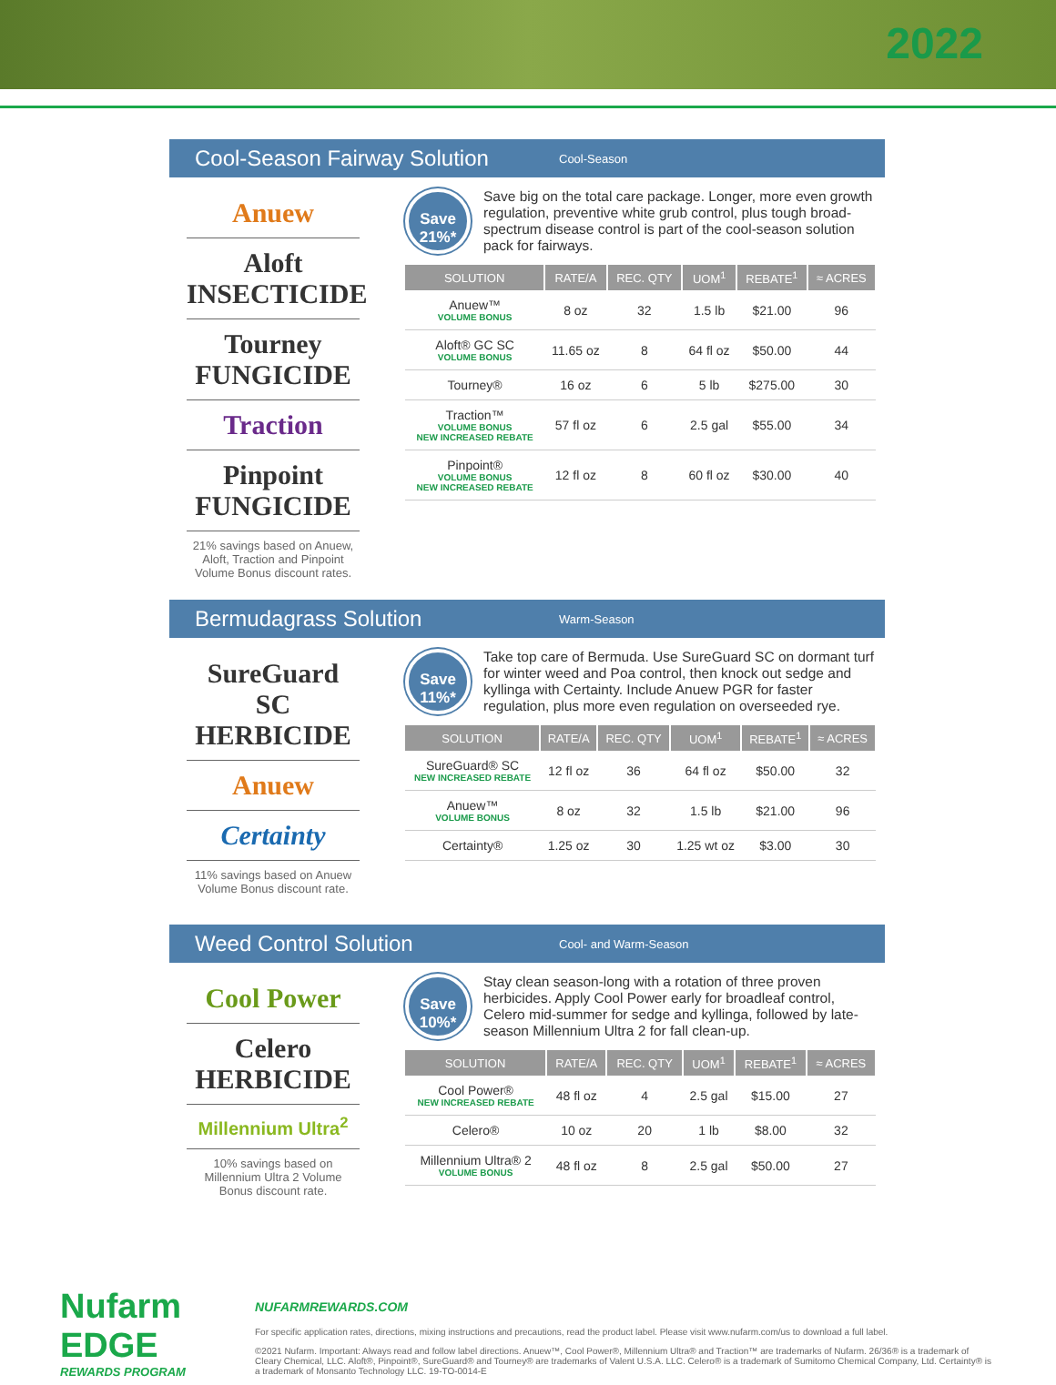2022
Cool-Season Fairway Solution
Cool-Season
Anuew
Aloft INSECTICIDE
Tourney FUNGICIDE
Traction
Pinpoint FUNGICIDE
21% savings based on Anuew, Aloft, Traction and Pinpoint Volume Bonus discount rates.
Save 21%*
Save big on the total care package. Longer, more even growth regulation, preventive white grub control, plus tough broad-spectrum disease control is part of the cool-season solution pack for fairways.
| SOLUTION | RATE/A | REC. QTY | UOM<sup>1</sup> | REBATE<sup>1</sup> | ≈ ACRES |
| --- | --- | --- | --- | --- | --- |
| Anuew™ VOLUME BONUS | 8 oz | 32 | 1.5 lb | $21.00 | 96 |
| Aloft® GC SC VOLUME BONUS | 11.65 oz | 8 | 64 fl oz | $50.00 | 44 |
| Tourney® | 16 oz | 6 | 5 lb | $275.00 | 30 |
| Traction™ VOLUME BONUS NEW INCREASED REBATE | 57 fl oz | 6 | 2.5 gal | $55.00 | 34 |
| Pinpoint® VOLUME BONUS NEW INCREASED REBATE | 12 fl oz | 8 | 60 fl oz | $30.00 | 40 |
Bermudagrass Solution
Warm-Season
SureGuard SC HERBICIDE
Anuew
Certainty
11% savings based on Anuew Volume Bonus discount rate.
Save 11%*
Take top care of Bermuda. Use SureGuard SC on dormant turf for winter weed and Poa control, then knock out sedge and kyllinga with Certainty. Include Anuew PGR for faster regulation, plus more even regulation on overseeded rye.
| SOLUTION | RATE/A | REC. QTY | UOM<sup>1</sup> | REBATE<sup>1</sup> | ≈ ACRES |
| --- | --- | --- | --- | --- | --- |
| SureGuard® SC NEW INCREASED REBATE | 12 fl oz | 36 | 64 fl oz | $50.00 | 32 |
| Anuew™ VOLUME BONUS | 8 oz | 32 | 1.5 lb | $21.00 | 96 |
| Certainty® | 1.25 oz | 30 | 1.25 wt oz | $3.00 | 30 |
Weed Control Solution
Cool- and Warm-Season
Cool Power
Celero HERBICIDE
Millennium Ultra<sup>2</sup>
10% savings based on Millennium Ultra 2 Volume Bonus discount rate.
Save 10%*
Stay clean season-long with a rotation of three proven herbicides. Apply Cool Power early for broadleaf control, Celero mid-summer for sedge and kyllinga, followed by late-season Millennium Ultra 2 for fall clean-up.
| SOLUTION | RATE/A | REC. QTY | UOM<sup>1</sup> | REBATE<sup>1</sup> | ≈ ACRES |
| --- | --- | --- | --- | --- | --- |
| Cool Power® NEW INCREASED REBATE | 48 fl oz | 4 | 2.5 gal | $15.00 | 27 |
| Celero® | 10 oz | 20 | 1 lb | $8.00 | 32 |
| Millennium Ultra® 2 VOLUME BONUS | 48 fl oz | 8 | 2.5 gal | $50.00 | 27 |
Nufarm
EDGE
REWARDS PROGRAM
NUFARMREWARDS.COM
For specific application rates, directions, mixing instructions and precautions, read the product label. Please visit www.nufarm.com/us to download a full label.
©2021 Nufarm. Important: Always read and follow label directions. Anuew™, Cool Power®, Millennium Ultra® and Traction™ are trademarks of Nufarm. 26/36® is a trademark of Cleary Chemical, LLC. Aloft®, Pinpoint®, SureGuard® and Tourney® are trademarks of Valent U.S.A. LLC. Celero® is a trademark of Sumitomo Chemical Company, Ltd. Certainty® is a trademark of Monsanto Technology LLC. 19-TO-0014-E